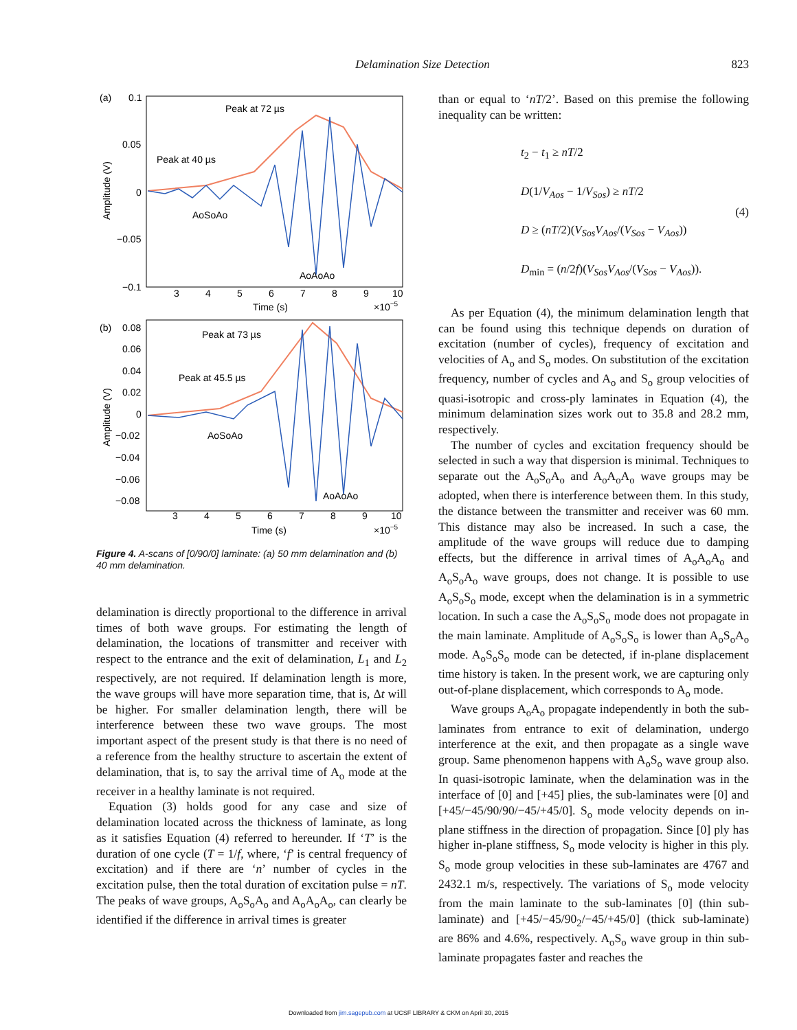Delamination Size Detection
823
(a)
0.1
0.05
0
−0.05
−0.1
Amplitude (V)
Peak at 72 µs
Peak at 40 µs
AoSoAo
AoAoAo
3
4
5
6
7
8
9
10
Time (s)
×10−5
(b)
0.08
0.06
0.04
0.02
0
−0.02
−0.04
−0.06
−0.08
Amplitude (V)
Peak at 73 µs
Peak at 45.5 µs
AoSoAo
AoAoAo
3
4
5
6
7
8
9
10
Time (s)
×10−5
Figure 4. A-scans of [0/90/0] laminate: (a) 50 mm delamination and (b) 40 mm delamination.
delamination is directly proportional to the difference in arrival times of both wave groups. For estimating the length of delamination, the locations of transmitter and receiver with respect to the entrance and the exit of delamination, L<sub>1</sub> and L<sub>2</sub> respectively, are not required. If delamination length is more, the wave groups will have more separation time, that is, Δt will be higher. For smaller delamination length, there will be interference between these two wave groups. The most important aspect of the present study is that there is no need of a reference from the healthy structure to ascertain the extent of delamination, that is, to say the arrival time of A<sub>o</sub> mode at the receiver in a healthy laminate is not required.
Equation (3) holds good for any case and size of delamination located across the thickness of laminate, as long as it satisfies Equation (4) referred to hereunder. If ‘T’ is the duration of one cycle (T = 1/f, where, ‘f’ is central frequency of excitation) and if there are ‘n’ number of cycles in the excitation pulse, then the total duration of excitation pulse = nT. The peaks of wave groups, A<sub>o</sub>S<sub>o</sub>A<sub>o</sub> and A<sub>o</sub>A<sub>o</sub>A<sub>o</sub>, can clearly be identified if the difference in arrival times is greater
than or equal to ‘nT/2’. Based on this premise the following inequality can be written:
t<sub>2</sub> − t<sub>1</sub> ≥ nT/2
D(1/V<sub>Aos</sub> − 1/V<sub>Sos</sub>) ≥ nT/2
D ≥ (nT/2)(V<sub>Sos</sub>V<sub>Aos</sub>/(V<sub>Sos</sub> − V<sub>Aos</sub>))
D<sub>min</sub> = (n/2f)(V<sub>Sos</sub>V<sub>Aos</sub>/(V<sub>Sos</sub> − V<sub>Aos</sub>)).
(4)
As per Equation (4), the minimum delamination length that can be found using this technique depends on duration of excitation (number of cycles), frequency of excitation and velocities of A<sub>o</sub> and S<sub>o</sub> modes. On substitution of the excitation frequency, number of cycles and A<sub>o</sub> and S<sub>o</sub> group velocities of quasi-isotropic and cross-ply laminates in Equation (4), the minimum delamination sizes work out to 35.8 and 28.2 mm, respectively.
The number of cycles and excitation frequency should be selected in such a way that dispersion is minimal. Techniques to separate out the A<sub>o</sub>S<sub>o</sub>A<sub>o</sub> and A<sub>o</sub>A<sub>o</sub>A<sub>o</sub> wave groups may be adopted, when there is interference between them. In this study, the distance between the transmitter and receiver was 60 mm. This distance may also be increased. In such a case, the amplitude of the wave groups will reduce due to damping effects, but the difference in arrival times of A<sub>o</sub>A<sub>o</sub>A<sub>o</sub> and A<sub>o</sub>S<sub>o</sub>A<sub>o</sub> wave groups, does not change. It is possible to use A<sub>o</sub>S<sub>o</sub>S<sub>o</sub> mode, except when the delamination is in a symmetric location. In such a case the A<sub>o</sub>S<sub>o</sub>S<sub>o</sub> mode does not propagate in the main laminate. Amplitude of A<sub>o</sub>S<sub>o</sub>S<sub>o</sub> is lower than A<sub>o</sub>S<sub>o</sub>A<sub>o</sub> mode. A<sub>o</sub>S<sub>o</sub>S<sub>o</sub> mode can be detected, if in-plane displacement time history is taken. In the present work, we are capturing only out-of-plane displacement, which corresponds to A<sub>o</sub> mode.
Wave groups A<sub>o</sub>A<sub>o</sub> propagate independently in both the sub-laminates from entrance to exit of delamination, undergo interference at the exit, and then propagate as a single wave group. Same phenomenon happens with A<sub>o</sub>S<sub>o</sub> wave group also. In quasi-isotropic laminate, when the delamination was in the interface of [0] and [+45] plies, the sub-laminates were [0] and [+45/−45/90/90/−45/+45/0]. S<sub>o</sub> mode velocity depends on in-plane stiffness in the direction of propagation. Since [0] ply has higher in-plane stiffness, S<sub>o</sub> mode velocity is higher in this ply. S<sub>o</sub> mode group velocities in these sub-laminates are 4767 and 2432.1 m/s, respectively. The variations of S<sub>o</sub> mode velocity from the main laminate to the sub-laminates [0] (thin sub-laminate) and [+45/−45/90<sub>2</sub>/−45/+45/0] (thick sub-laminate) are 86% and 4.6%, respectively. A<sub>o</sub>S<sub>o</sub> wave group in thin sub-laminate propagates faster and reaches the
Downloaded from jim.sagepub.com at UCSF LIBRARY & CKM on April 30, 2015